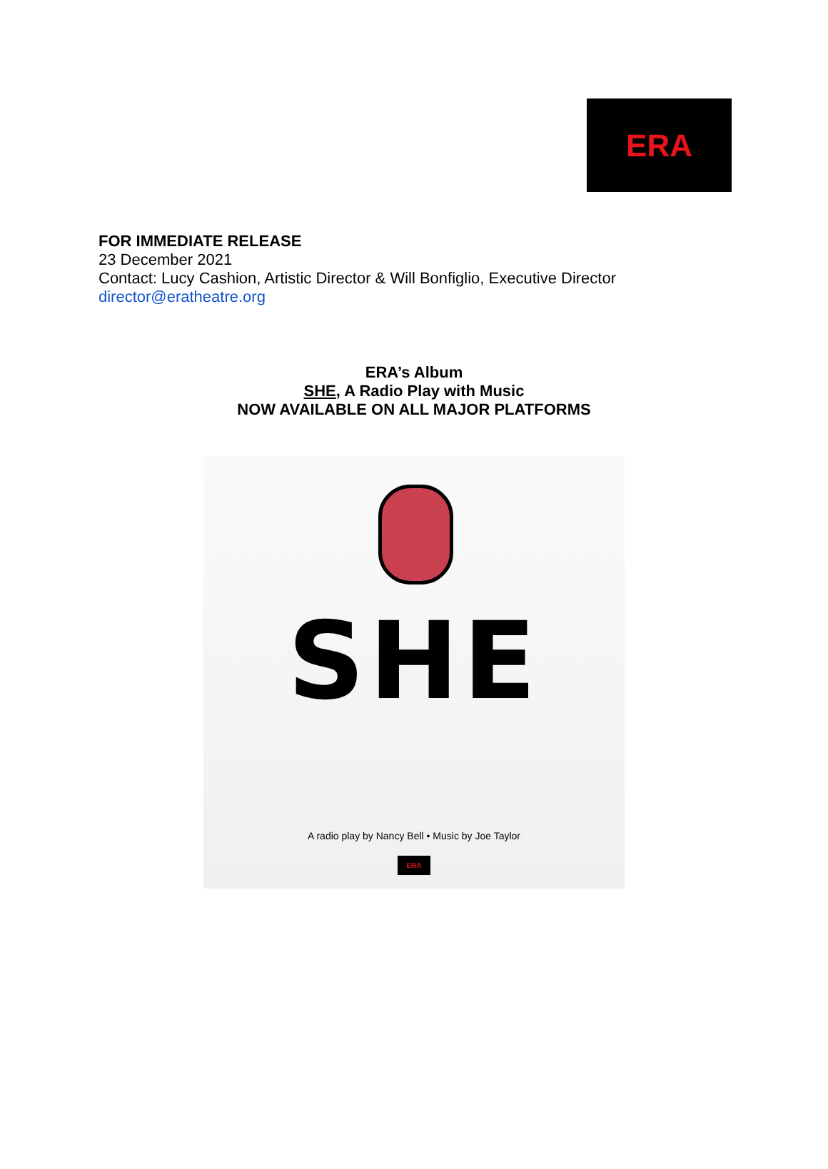ERA
FOR IMMEDIATE RELEASE
23 December 2021
Contact: Lucy Cashion, Artistic Director & Will Bonfiglio, Executive Director
director@eratheatre.org
ERA’s Album
SHE, A Radio Play with Music
NOW AVAILABLE ON ALL MAJOR PLATFORMS
SHE
A radio play by Nancy Bell • Music by Joe Taylor
ERA